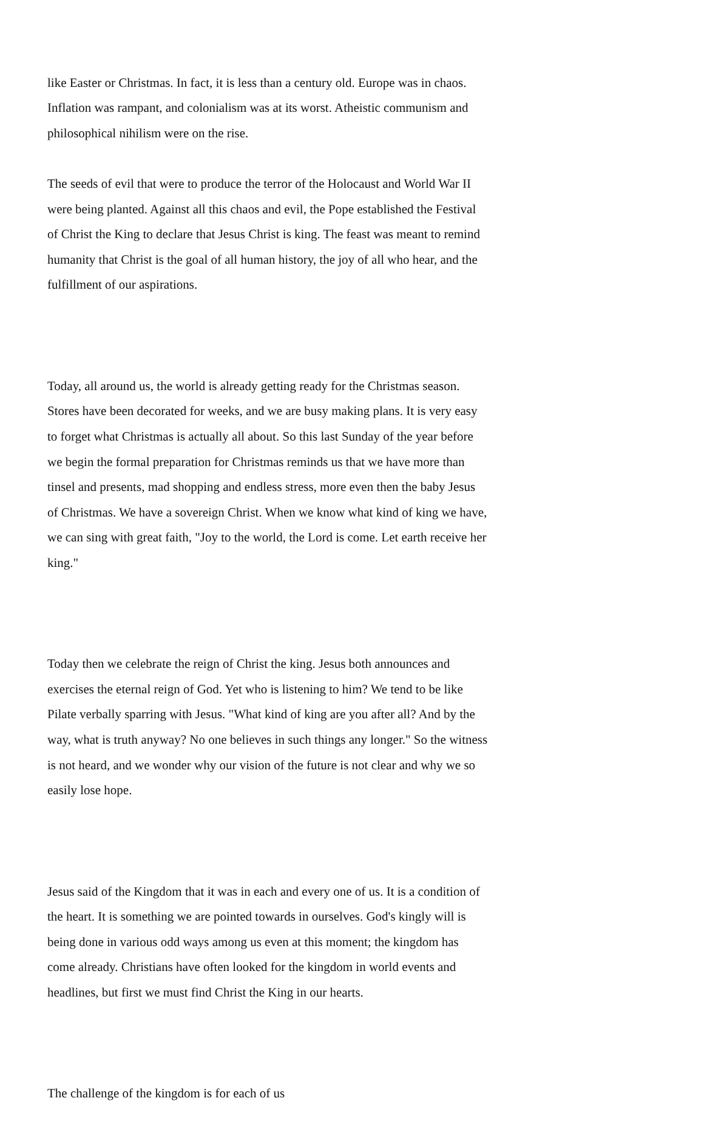like Easter or Christmas. In fact, it is less than a century old. Europe was in chaos. Inflation was rampant, and colonialism was at its worst. Atheistic communism and philosophical nihilism were on the rise.
The seeds of evil that were to produce the terror of the Holocaust and World War II were being planted. Against all this chaos and evil, the Pope established the Festival of Christ the King to declare that Jesus Christ is king. The feast was meant to remind humanity that Christ is the goal of all human history, the joy of all who hear, and the fulfillment of our aspirations.
Today, all around us, the world is already getting ready for the Christmas season. Stores have been decorated for weeks, and we are busy making plans. It is very easy to forget what Christmas is actually all about. So this last Sunday of the year before we begin the formal preparation for Christmas reminds us that we have more than tinsel and presents, mad shopping and endless stress, more even then the baby Jesus of Christmas. We have a sovereign Christ. When we know what kind of king we have, we can sing with great faith, "Joy to the world, the Lord is come. Let earth receive her king."
Today then we celebrate the reign of Christ the king. Jesus both announces and exercises the eternal reign of God. Yet who is listening to him? We tend to be like Pilate verbally sparring with Jesus. "What kind of king are you after all? And by the way, what is truth anyway? No one believes in such things any longer." So the witness is not heard, and we wonder why our vision of the future is not clear and why we so easily lose hope.
Jesus said of the Kingdom that it was in each and every one of us. It is a condition of the heart. It is something we are pointed towards in ourselves. God's kingly will is being done in various odd ways among us even at this moment; the kingdom has come already. Christians have often looked for the kingdom in world events and headlines, but first we must find Christ the King in our hearts.
The challenge of the kingdom is for each of us